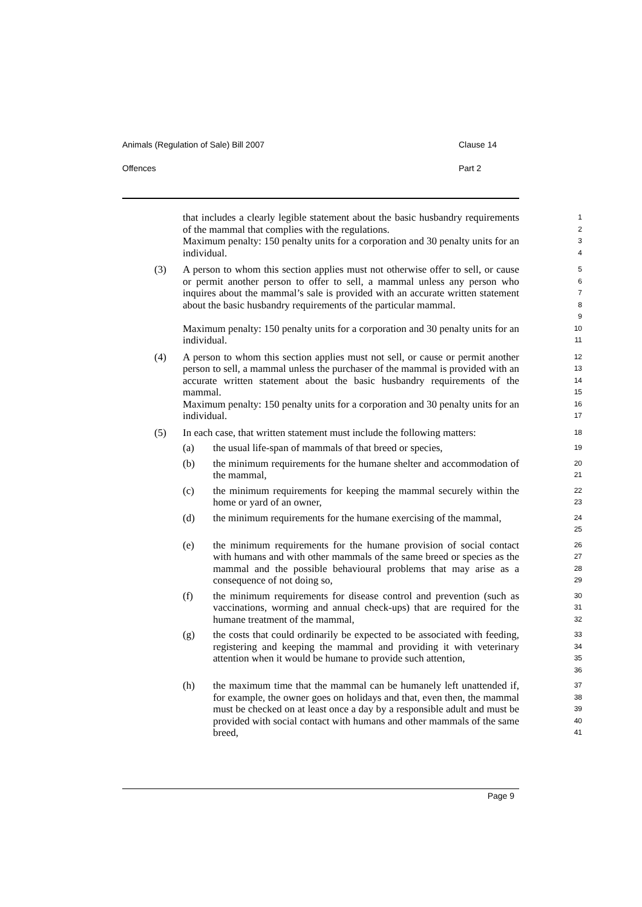Animals (Regulation of Sale) Bill 2007 Clause 14
Offences Part 2
that includes a clearly legible statement about the basic husbandry requirements of the mammal that complies with the regulations.
1
2
Maximum penalty: 150 penalty units for a corporation and 30 penalty units for an individual.
3
4
(3) A person to whom this section applies must not otherwise offer to sell, or cause or permit another person to offer to sell, a mammal unless any person who inquires about the mammal’s sale is provided with an accurate written statement about the basic husbandry requirements of the particular mammal.
5
6
7
8
9
Maximum penalty: 150 penalty units for a corporation and 30 penalty units for an individual.
10
11
(4) A person to whom this section applies must not sell, or cause or permit another person to sell, a mammal unless the purchaser of the mammal is provided with an accurate written statement about the basic husbandry requirements of the mammal.
12
13
14
15
Maximum penalty: 150 penalty units for a corporation and 30 penalty units for an individual.
16
17
(5) In each case, that written statement must include the following matters:
18
(a) the usual life-span of mammals of that breed or species,
19
(b) the minimum requirements for the humane shelter and accommodation of the mammal,
20
21
(c) the minimum requirements for keeping the mammal securely within the home or yard of an owner,
22
23
(d) the minimum requirements for the humane exercising of the mammal,
24
25
(e) the minimum requirements for the humane provision of social contact with humans and with other mammals of the same breed or species as the mammal and the possible behavioural problems that may arise as a consequence of not doing so,
26
27
28
29
(f) the minimum requirements for disease control and prevention (such as vaccinations, worming and annual check-ups) that are required for the humane treatment of the mammal,
30
31
32
(g) the costs that could ordinarily be expected to be associated with feeding, registering and keeping the mammal and providing it with veterinary attention when it would be humane to provide such attention,
33
34
35
36
(h) the maximum time that the mammal can be humanely left unattended if, for example, the owner goes on holidays and that, even then, the mammal must be checked on at least once a day by a responsible adult and must be provided with social contact with humans and other mammals of the same breed,
37
38
39
40
41
Page 9